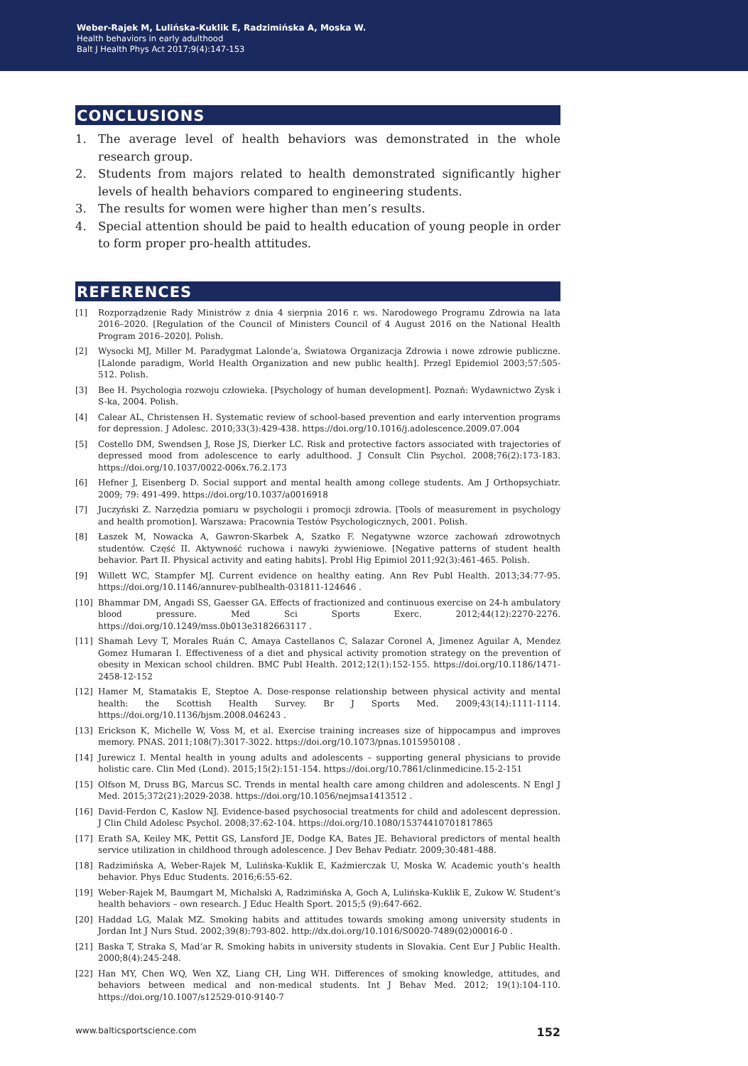Weber-Rajek M, Lulińska-Kuklik E, Radzimińska A, Moska W.
Health behaviors in early adulthood
Balt J Health Phys Act 2017;9(4):147-153
CONCLUSIONS
1. The average level of health behaviors was demonstrated in the whole research group.
2. Students from majors related to health demonstrated significantly higher levels of health behaviors compared to engineering students.
3. The results for women were higher than men’s results.
4. Special attention should be paid to health education of young people in order to form proper pro-health attitudes.
REFERENCES
[1] Rozporządzenie Rady Ministrów z dnia 4 sierpnia 2016 r. ws. Narodowego Programu Zdrowia na lata 2016–2020. [Regulation of the Council of Ministers Council of 4 August 2016 on the National Health Program 2016–2020]. Polish.
[2] Wysocki MJ, Miller M. Paradygmat Lalonde’a, Światowa Organizacja Zdrowia i nowe zdrowie publiczne. [Lalonde paradigm, World Health Organization and new public health]. Przegl Epidemiol 2003;57:505-512. Polish.
[3] Bee H. Psychologia rozwoju człowieka. [Psychology of human development]. Poznań: Wydawnictwo Zysk i S-ka, 2004. Polish.
[4] Calear AL, Christensen H. Systematic review of school-based prevention and early intervention programs for depression. J Adolesc. 2010;33(3):429-438. https://doi.org/10.1016/j.adolescence.2009.07.004
[5] Costello DM, Swendsen J, Rose JS, Dierker LC. Risk and protective factors associated with trajectories of depressed mood from adolescence to early adulthood. J Consult Clin Psychol. 2008;76(2):173-183. https://doi.org/10.1037/0022-006x.76.2.173
[6] Hefner J, Eisenberg D. Social support and mental health among college students. Am J Orthopsychiatr. 2009; 79: 491-499. https://doi.org/10.1037/a0016918
[7] Juczyński Z. Narzędzia pomiaru w psychologii i promocji zdrowia. [Tools of measurement in psychology and health promotion]. Warszawa: Pracownia Testów Psychologicznych, 2001. Polish.
[8] Łaszek M, Nowacka A, Gawron-Skarbek A, Szatko F. Negatywne wzorce zachowań zdrowotnych studentów. Część II. Aktywność ruchowa i nawyki żywieniowe. [Negative patterns of student health behavior. Part II. Physical activity and eating habits]. Probl Hig Epimiol 2011;92(3):461-465. Polish.
[9] Willett WC, Stampfer MJ. Current evidence on healthy eating. Ann Rev Publ Health. 2013;34:77-95. https://doi.org/10.1146/annurev-publhealth-031811-124646 .
[10] Bhammar DM, Angadi SS, Gaesser GA. Effects of fractionized and continuous exercise on 24-h ambulatory blood pressure. Med Sci Sports Exerc. 2012;44(12):2270-2276. https://doi.org/10.1249/mss.0b013e3182663117 .
[11] Shamah Levy T, Morales Ruán C, Amaya Castellanos C, Salazar Coronel A, Jimenez Aguilar A, Mendez Gomez Humaran I. Effectiveness of a diet and physical activity promotion strategy on the prevention of obesity in Mexican school children. BMC Publ Health. 2012;12(1):152-155. https://doi.org/10.1186/1471-2458-12-152
[12] Hamer M, Stamatakis E, Steptoe A. Dose-response relationship between physical activity and mental health: the Scottish Health Survey. Br J Sports Med. 2009;43(14):1111-1114. https://doi.org/10.1136/bjsm.2008.046243 .
[13] Erickson K, Michelle W, Voss M, et al. Exercise training increases size of hippocampus and improves memory. PNAS. 2011;108(7):3017-3022. https://doi.org/10.1073/pnas.1015950108 .
[14] Jurewicz I. Mental health in young adults and adolescents – supporting general physicians to provide holistic care. Clin Med (Lond). 2015;15(2):151-154. https://doi.org/10.7861/clinmedicine.15-2-151
[15] Olfson M, Druss BG, Marcus SC. Trends in mental health care among children and adolescents. N Engl J Med. 2015;372(21):2029-2038. https://doi.org/10.1056/nejmsa1413512 .
[16] David-Ferdon C, Kaslow NJ. Evidence-based psychosocial treatments for child and adolescent depression. J Clin Child Adolesc Psychol. 2008;37:62-104. https://doi.org/10.1080/15374410701817865
[17] Erath SA, Keiley MK, Pettit GS, Lansford JE, Dodge KA, Bates JE. Behavioral predictors of mental health service utilization in childhood through adolescence. J Dev Behav Pediatr. 2009;30:481-488.
[18] Radzimińska A, Weber-Rajek M, Lulińska-Kuklik E, Kaźmierczak U, Moska W. Academic youth’s health behavior. Phys Educ Students. 2016;6:55-62.
[19] Weber-Rajek M, Baumgart M, Michalski A, Radzimińska A, Goch A, Lulińska-Kuklik E, Zukow W. Student’s health behaviors – own research. J Educ Health Sport. 2015;5 (9):647-662.
[20] Haddad LG, Malak MZ. Smoking habits and attitudes towards smoking among university students in Jordan Int J Nurs Stud. 2002;39(8):793-802. http://dx.doi.org/10.1016/S0020-7489(02)00016-0 .
[21] Baska T, Straka S, Mad’ar R. Smoking habits in university students in Slovakia. Cent Eur J Public Health. 2000;8(4):245-248.
[22] Han MY, Chen WQ, Wen XZ, Liang CH, Ling WH. Differences of smoking knowledge, attitudes, and behaviors between medical and non-medical students. Int J Behav Med. 2012; 19(1):104-110. https://doi.org/10.1007/s12529-010-9140-7
www.balticsportscience.com 152